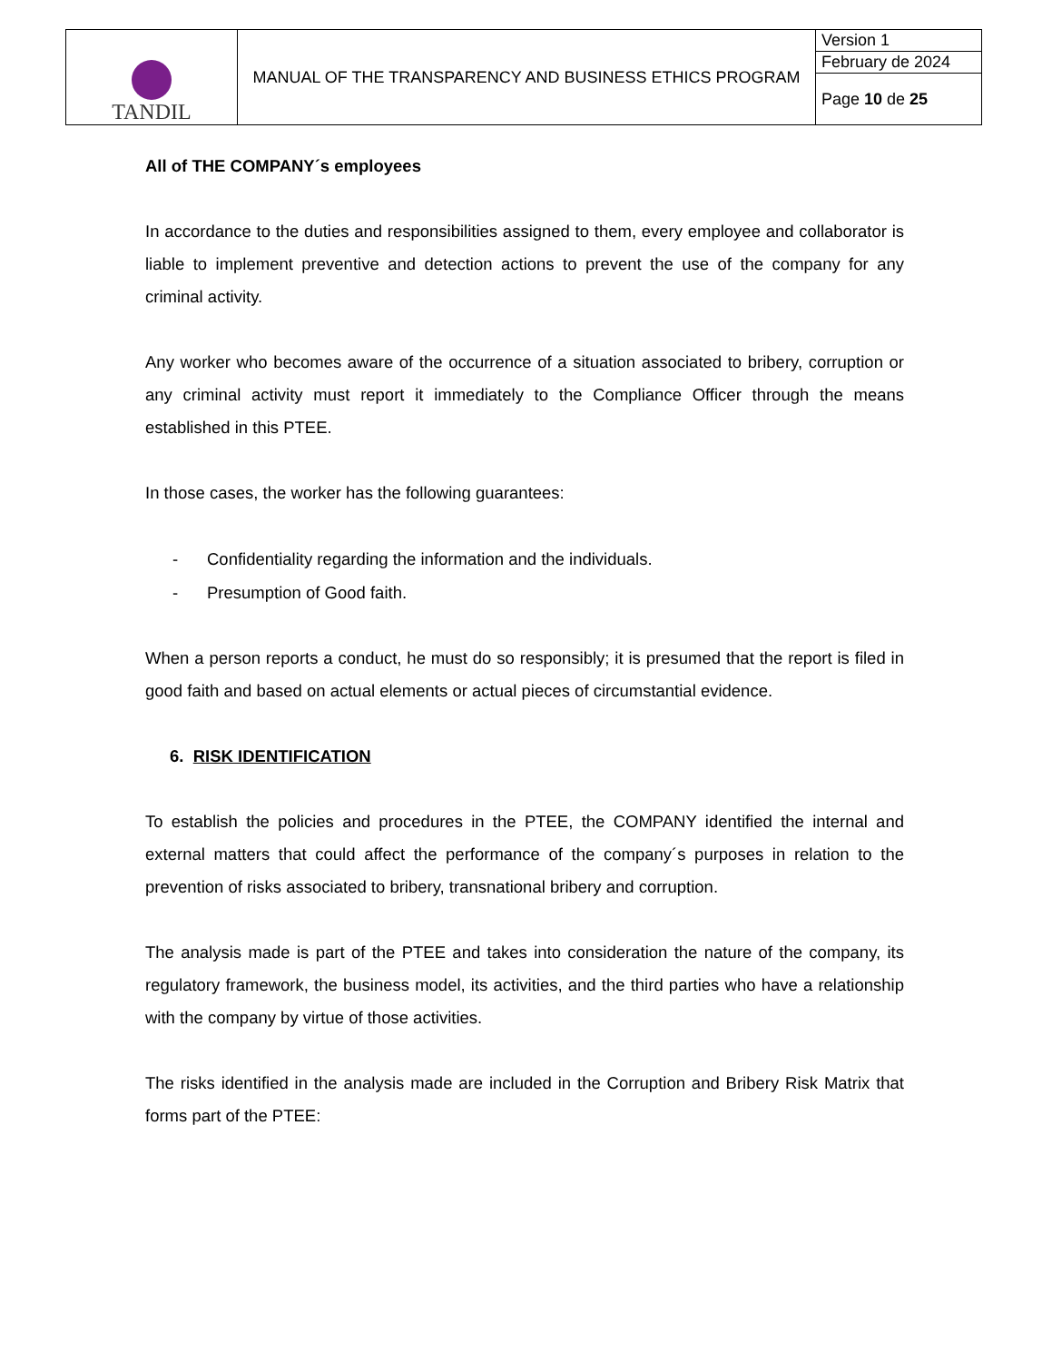| TANDIL | MANUAL OF THE TRANSPARENCY AND BUSINESS ETHICS PROGRAM | Version 1 |
| | | February de 2024 |
| | | Page 10 de 25 |
All of THE COMPANY´s employees
In accordance to the duties and responsibilities assigned to them, every employee and collaborator is liable to implement preventive and detection actions to prevent the use of the company for any criminal activity.
Any worker who becomes aware of the occurrence of a situation associated to bribery, corruption or any criminal activity must report it immediately to the Compliance Officer through the means established in this PTEE.
In those cases, the worker has the following guarantees:
- Confidentiality regarding the information and the individuals.
- Presumption of Good faith.
When a person reports a conduct, he must do so responsibly; it is presumed that the report is filed in good faith and based on actual elements or actual pieces of circumstantial evidence.
6. RISK IDENTIFICATION
To establish the policies and procedures in the PTEE, the COMPANY identified the internal and external matters that could affect the performance of the company´s purposes in relation to the prevention of risks associated to bribery, transnational bribery and corruption.
The analysis made is part of the PTEE and takes into consideration the nature of the company, its regulatory framework, the business model, its activities, and the third parties who have a relationship with the company by virtue of those activities.
The risks identified in the analysis made are included in the Corruption and Bribery Risk Matrix that forms part of the PTEE: